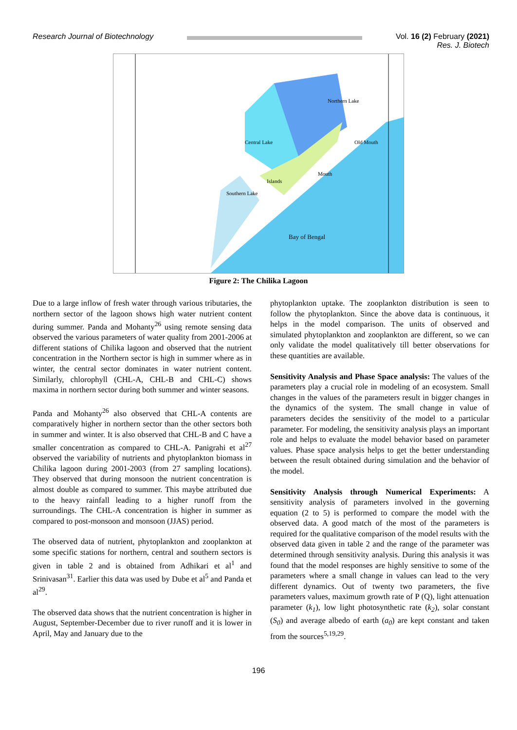Research Journal of Biotechnology
Vol. 16 (2) February (2021)
Res. J. Biotech
Northern Lake
Central Lake
Old Mouth
Mouth
Islands
Southern Lake
Bay of Bengal
Figure 2: The Chilika Lagoon
Due to a large inflow of fresh water through various tributaries, the northern sector of the lagoon shows high water nutrient content during summer. Panda and Mohanty<sup>26</sup> using remote sensing data observed the various parameters of water quality from 2001-2006 at different stations of Chilika lagoon and observed that the nutrient concentration in the Northern sector is high in summer where as in winter, the central sector dominates in water nutrient content. Similarly, chlorophyll (CHL-A, CHL-B and CHL-C) shows maxima in northern sector during both summer and winter seasons.
Panda and Mohanty<sup>26</sup> also observed that CHL-A contents are comparatively higher in northern sector than the other sectors both in summer and winter. It is also observed that CHL-B and C have a smaller concentration as compared to CHL-A. Panigrahi et al<sup>27</sup> observed the variability of nutrients and phytoplankton biomass in Chilika lagoon during 2001-2003 (from 27 sampling locations). They observed that during monsoon the nutrient concentration is almost double as compared to summer. This maybe attributed due to the heavy rainfall leading to a higher runoff from the surroundings. The CHL-A concentration is higher in summer as compared to post-monsoon and monsoon (JJAS) period.
The observed data of nutrient, phytoplankton and zooplankton at some specific stations for northern, central and southern sectors is given in table 2 and is obtained from Adhikari et al<sup>1</sup> and Srinivasan<sup>31</sup>. Earlier this data was used by Dube et al<sup>5</sup> and Panda et al<sup>29</sup>.
The observed data shows that the nutrient concentration is higher in August, September-December due to river runoff and it is lower in April, May and January due to the
phytoplankton uptake. The zooplankton distribution is seen to follow the phytoplankton. Since the above data is continuous, it helps in the model comparison. The units of observed and simulated phytoplankton and zooplankton are different, so we can only validate the model qualitatively till better observations for these quantities are available.
Sensitivity Analysis and Phase Space analysis: The values of the parameters play a crucial role in modeling of an ecosystem. Small changes in the values of the parameters result in bigger changes in the dynamics of the system. The small change in value of parameters decides the sensitivity of the model to a particular parameter. For modeling, the sensitivity analysis plays an important role and helps to evaluate the model behavior based on parameter values. Phase space analysis helps to get the better understanding between the result obtained during simulation and the behavior of the model.
Sensitivity Analysis through Numerical Experiments: A sensitivity analysis of parameters involved in the governing equation (2 to 5) is performed to compare the model with the observed data. A good match of the most of the parameters is required for the qualitative comparison of the model results with the observed data given in table 2 and the range of the parameter was determined through sensitivity analysis. During this analysis it was found that the model responses are highly sensitive to some of the parameters where a small change in values can lead to the very different dynamics. Out of twenty two parameters, the five parameters values, maximum growth rate of P (Q), light attenuation parameter (k<sub>1</sub>), low light photosynthetic rate (k<sub>2</sub>), solar constant (S<sub>0</sub>) and average albedo of earth (a<sub>0</sub>) are kept constant and taken from the sources<sup>5,19,29</sup>.
196